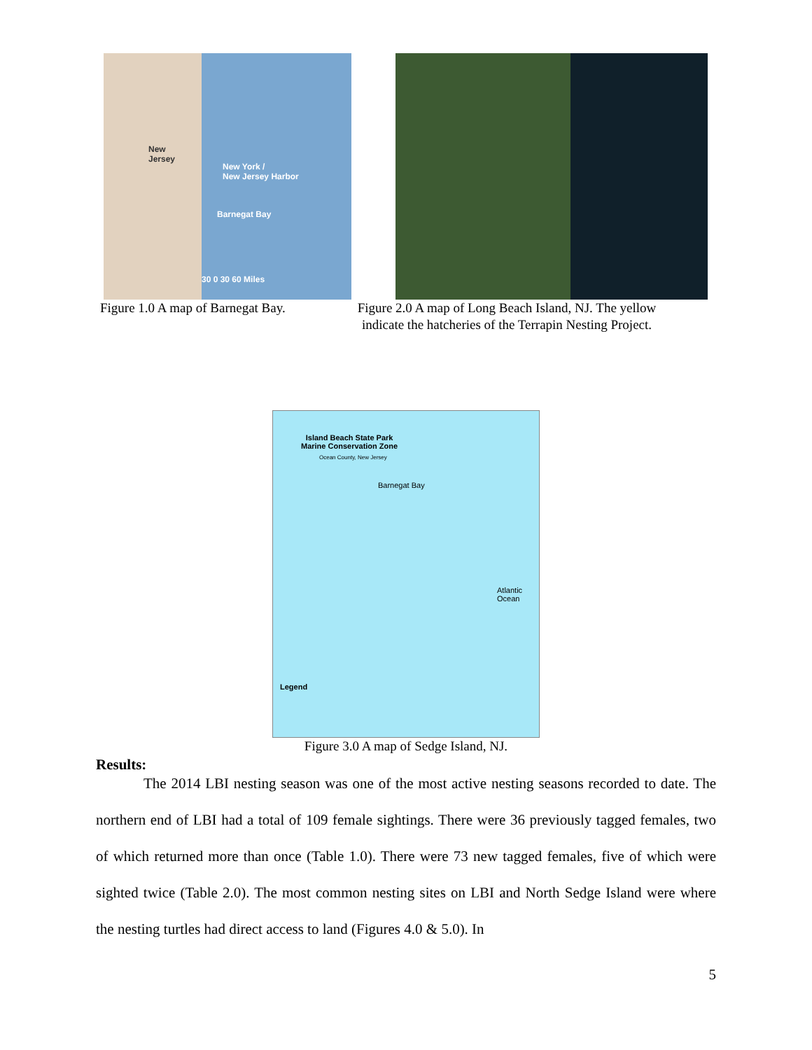New
Jersey
New York /
New Jersey Harbor
Barnegat Bay
30 0 30 60 Miles
Figure 1.0 A map of Barnegat Bay.
Figure 2.0 A map of Long Beach Island, NJ. The yellow indicate the hatcheries of the Terrapin Nesting Project.
Island Beach State Park
Marine Conservation Zone
Ocean County, New Jersey
Barnegat Bay
Atlantic Ocean
Legend
Figure 3.0 A map of Sedge Island, NJ.
Results:
The 2014 LBI nesting season was one of the most active nesting seasons recorded to date. The northern end of LBI had a total of 109 female sightings. There were 36 previously tagged females, two of which returned more than once (Table 1.0). There were 73 new tagged females, five of which were sighted twice (Table 2.0). The most common nesting sites on LBI and North Sedge Island were where the nesting turtles had direct access to land (Figures 4.0 & 5.0). In
5